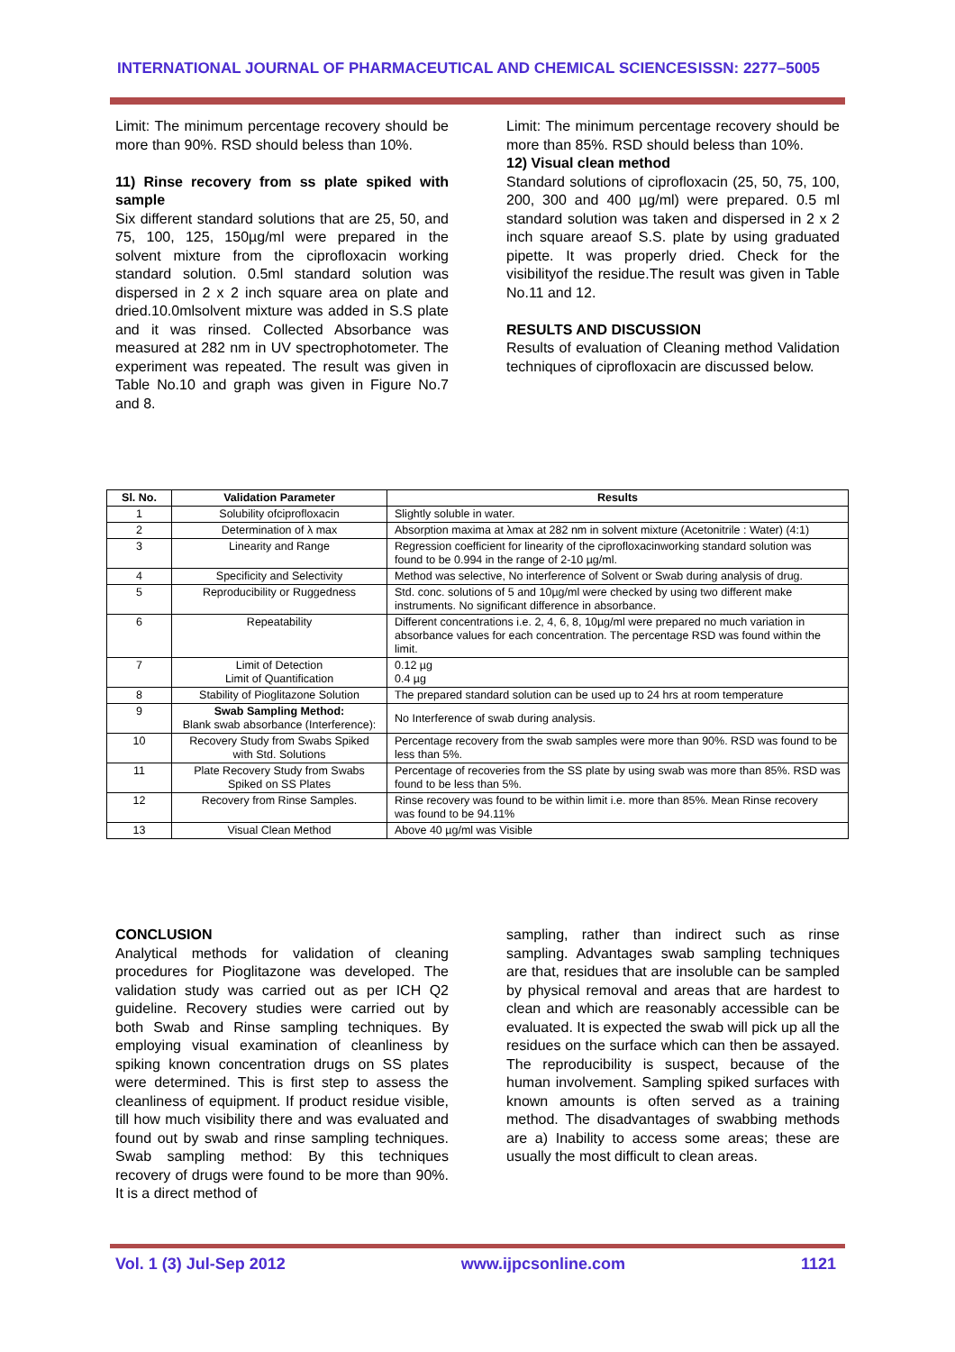INTERNATIONAL JOURNAL OF PHARMACEUTICAL AND CHEMICAL SCIENCES ISSN: 2277–5005
Limit: The minimum percentage recovery should be more than 90%. RSD should beless than 10%.
11) Rinse recovery from ss plate spiked with sample
Six different standard solutions that are 25, 50, and 75, 100, 125, 150µg/ml were prepared in the solvent mixture from the ciprofloxacin working standard solution. 0.5ml standard solution was dispersed in 2 x 2 inch square area on plate and dried.10.0mlsolvent mixture was added in S.S plate and it was rinsed. Collected Absorbance was measured at 282 nm in UV spectrophotometer. The experiment was repeated. The result was given in Table No.10 and graph was given in Figure No.7 and 8.
Limit: The minimum percentage recovery should be more than 85%. RSD should beless than 10%.
12) Visual clean method
Standard solutions of ciprofloxacin (25, 50, 75, 100, 200, 300 and 400 µg/ml) were prepared. 0.5 ml standard solution was taken and dispersed in 2 x 2 inch square areaof S.S. plate by using graduated pipette. It was properly dried. Check for the visibilityof the residue.The result was given in Table No.11 and 12.
RESULTS AND DISCUSSION
Results of evaluation of Cleaning method Validation techniques of ciprofloxacin are discussed below.
| Sl. No. | Validation Parameter | Results |
| --- | --- | --- |
| 1 | Solubility ofciprofloxacin | Slightly soluble in water. |
| 2 | Determination of λ max | Absorption maxima at λmax at 282 nm in solvent mixture (Acetonitrile : Water) (4:1) |
| 3 | Linearity and Range | Regression coefficient for linearity of the ciprofloxacinworking standard solution was found to be 0.994 in the range of 2-10 µg/ml. |
| 4 | Specificity and Selectivity | Method was selective, No interference of Solvent or Swab during analysis of drug. |
| 5 | Reproducibility or Ruggedness | Std. conc. solutions of 5 and 10µg/ml were checked by using two different make instruments. No significant difference in absorbance. |
| 6 | Repeatability | Different concentrations i.e. 2, 4, 6, 8, 10µg/ml were prepared no much variation in absorbance values for each concentration. The percentage RSD was found within the limit. |
| 7 | Limit of Detection Limit of Quantification | 0.12 µg 0.4 µg |
| 8 | Stability of Pioglitazone Solution | The prepared standard solution can be used up to 24 hrs at room temperature |
| 9 | Swab Sampling Method: Blank swab absorbance (Interference): | No Interference of swab during analysis. |
| 10 | Recovery Study from Swabs Spiked with Std. Solutions | Percentage recovery from the swab samples were more than 90%. RSD was found to be less than 5%. |
| 11 | Plate Recovery Study from Swabs Spiked on SS Plates | Percentage of recoveries from the SS plate by using swab was more than 85%. RSD was found to be less than 5%. |
| 12 | Recovery from Rinse Samples. | Rinse recovery was found to be within limit i.e. more than 85%. Mean Rinse recovery was found to be 94.11% |
| 13 | Visual Clean Method | Above 40 µg/ml was Visible |
CONCLUSION
Analytical methods for validation of cleaning procedures for Pioglitazone was developed. The validation study was carried out as per ICH Q2 guideline. Recovery studies were carried out by both Swab and Rinse sampling techniques. By employing visual examination of cleanliness by spiking known concentration drugs on SS plates were determined. This is first step to assess the cleanliness of equipment. If product residue visible, till how much visibility there and was evaluated and found out by swab and rinse sampling techniques. Swab sampling method: By this techniques recovery of drugs were found to be more than 90%. It is a direct method of
sampling, rather than indirect such as rinse sampling. Advantages swab sampling techniques are that, residues that are insoluble can be sampled by physical removal and areas that are hardest to clean and which are reasonably accessible can be evaluated. It is expected the swab will pick up all the residues on the surface which can then be assayed. The reproducibility is suspect, because of the human involvement. Sampling spiked surfaces with known amounts is often served as a training method. The disadvantages of swabbing methods are a) Inability to access some areas; these are usually the most difficult to clean areas.
Vol. 1 (3) Jul-Sep 2012 www.ijpcsonline.com 1121